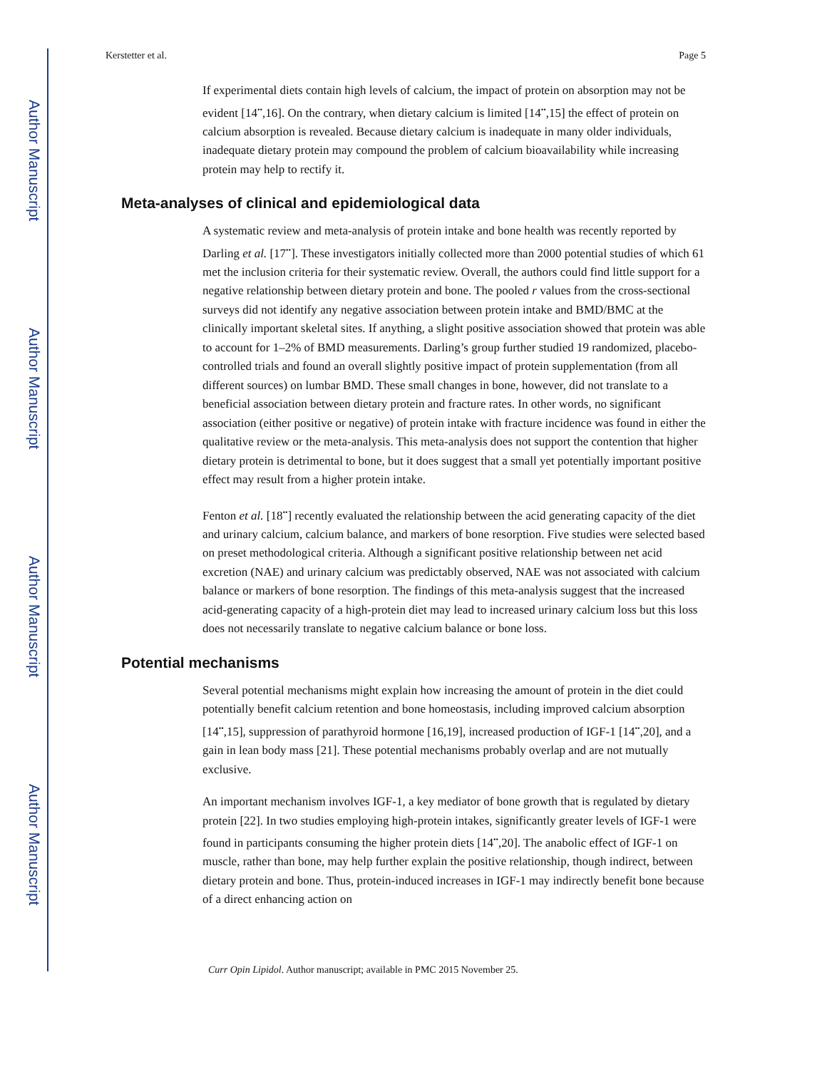Author Manuscript
Author Manuscript
Author Manuscript
Author Manuscript
Kerstetter et al. Page 5
If experimental diets contain high levels of calcium, the impact of protein on absorption may not be evident [14<sup>••</sup>,16]. On the contrary, when dietary calcium is limited [14<sup>••</sup>,15] the effect of protein on calcium absorption is revealed. Because dietary calcium is inadequate in many older individuals, inadequate dietary protein may compound the problem of calcium bioavailability while increasing protein may help to rectify it.
Meta-analyses of clinical and epidemiological data
A systematic review and meta-analysis of protein intake and bone health was recently reported by Darling et al. [17<sup>••</sup>]. These investigators initially collected more than 2000 potential studies of which 61 met the inclusion criteria for their systematic review. Overall, the authors could find little support for a negative relationship between dietary protein and bone. The pooled r values from the cross-sectional surveys did not identify any negative association between protein intake and BMD/BMC at the clinically important skeletal sites. If anything, a slight positive association showed that protein was able to account for 1–2% of BMD measurements. Darling’s group further studied 19 randomized, placebo-controlled trials and found an overall slightly positive impact of protein supplementation (from all different sources) on lumbar BMD. These small changes in bone, however, did not translate to a beneficial association between dietary protein and fracture rates. In other words, no significant association (either positive or negative) of protein intake with fracture incidence was found in either the qualitative review or the meta-analysis. This meta-analysis does not support the contention that higher dietary protein is detrimental to bone, but it does suggest that a small yet potentially important positive effect may result from a higher protein intake.
Fenton et al. [18<sup>••</sup>] recently evaluated the relationship between the acid generating capacity of the diet and urinary calcium, calcium balance, and markers of bone resorption. Five studies were selected based on preset methodological criteria. Although a significant positive relationship between net acid excretion (NAE) and urinary calcium was predictably observed, NAE was not associated with calcium balance or markers of bone resorption. The findings of this meta-analysis suggest that the increased acid-generating capacity of a high-protein diet may lead to increased urinary calcium loss but this loss does not necessarily translate to negative calcium balance or bone loss.
Potential mechanisms
Several potential mechanisms might explain how increasing the amount of protein in the diet could potentially benefit calcium retention and bone homeostasis, including improved calcium absorption [14<sup>••</sup>,15], suppression of parathyroid hormone [16,19], increased production of IGF-1 [14<sup>••</sup>,20], and a gain in lean body mass [21]. These potential mechanisms probably overlap and are not mutually exclusive.
An important mechanism involves IGF-1, a key mediator of bone growth that is regulated by dietary protein [22]. In two studies employing high-protein intakes, significantly greater levels of IGF-1 were found in participants consuming the higher protein diets [14<sup>••</sup>,20]. The anabolic effect of IGF-1 on muscle, rather than bone, may help further explain the positive relationship, though indirect, between dietary protein and bone. Thus, protein-induced increases in IGF-1 may indirectly benefit bone because of a direct enhancing action on
Curr Opin Lipidol. Author manuscript; available in PMC 2015 November 25.